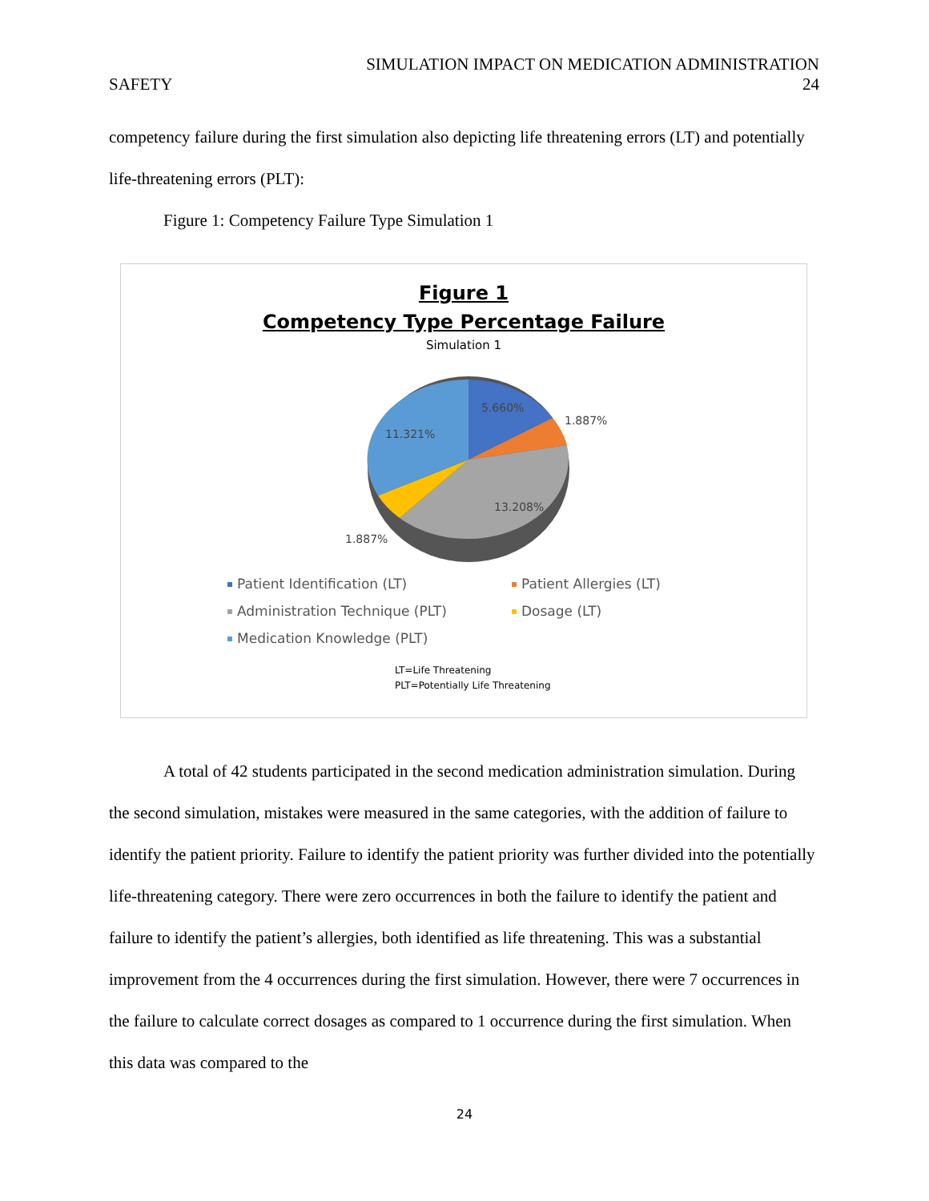SIMULATION IMPACT ON MEDICATION ADMINISTRATION
SAFETY 24
competency failure during the first simulation also depicting life threatening errors (LT) and potentially life-threatening errors (PLT):
Figure 1: Competency Failure Type Simulation 1
Figure 1
Competency Type Percentage Failure
Simulation 1
5.660%
1.887%
13.208%
1.887%
11.321%
Patient Identification (LT)
Patient Allergies (LT)
Administration Technique (PLT)
Dosage (LT)
Medication Knowledge (PLT)
LT=Life Threatening
PLT=Potentially Life Threatening
A total of 42 students participated in the second medication administration simulation. During the second simulation, mistakes were measured in the same categories, with the addition of failure to identify the patient priority. Failure to identify the patient priority was further divided into the potentially life-threatening category. There were zero occurrences in both the failure to identify the patient and failure to identify the patient’s allergies, both identified as life threatening. This was a substantial improvement from the 4 occurrences during the first simulation. However, there were 7 occurrences in the failure to calculate correct dosages as compared to 1 occurrence during the first simulation. When this data was compared to the
24